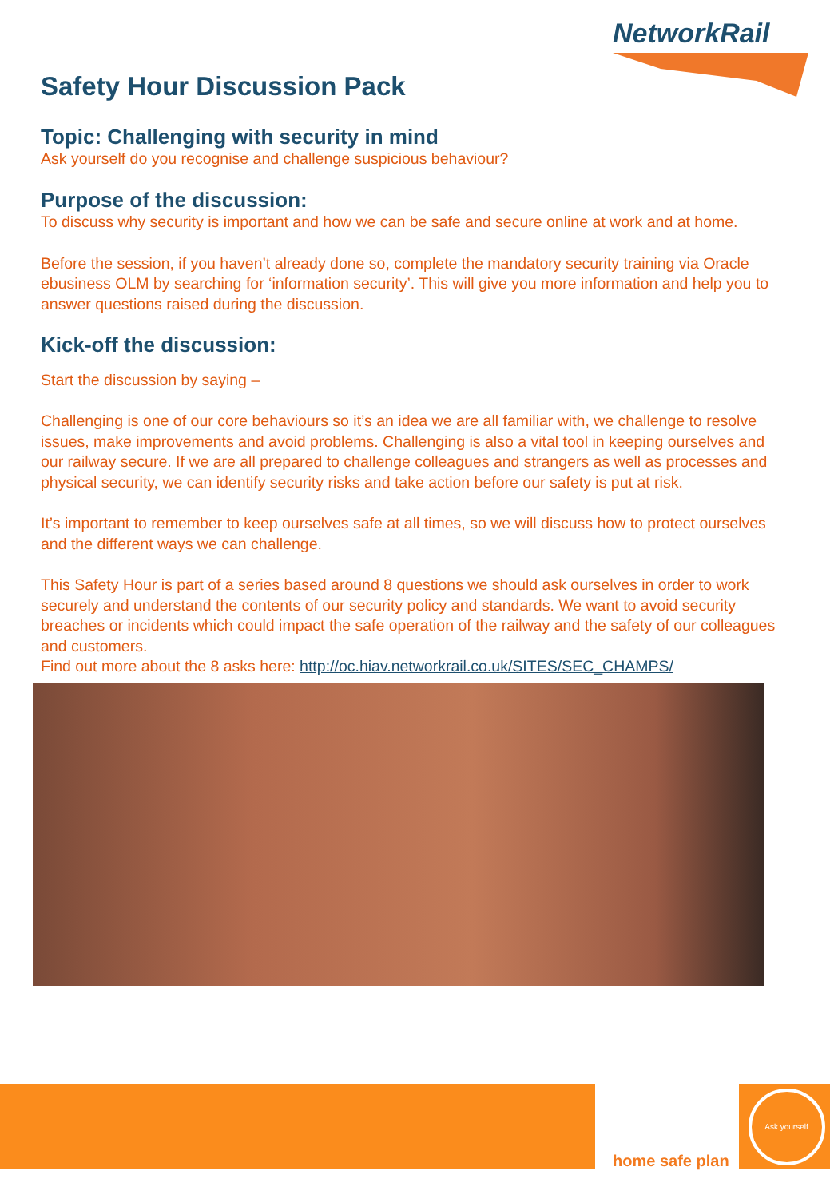NetworkRail
Safety Hour Discussion Pack
Topic: Challenging with security in mind
Ask yourself do you recognise and challenge suspicious behaviour?
Purpose of the discussion:
To discuss why security is important and how we can be safe and secure online at work and at home.
Before the session, if you haven’t already done so, complete the mandatory security training via Oracle ebusiness OLM by searching for ‘information security’. This will give you more information and help you to answer questions raised during the discussion.
Kick-off the discussion:
Start the discussion by saying –
Challenging is one of our core behaviours so it’s an idea we are all familiar with, we challenge to resolve issues, make improvements and avoid problems. Challenging is also a vital tool in keeping ourselves and our railway secure. If we are all prepared to challenge colleagues and strangers as well as processes and physical security, we can identify security risks and take action before our safety is put at risk.
It’s important to remember to keep ourselves safe at all times, so we will discuss how to protect ourselves and the different ways we can challenge.
This Safety Hour is part of a series based around 8 questions we should ask ourselves in order to work securely and understand the contents of our security policy and standards. We want to avoid security breaches or incidents which could impact the safe operation of the railway and the safety of our colleagues and customers.
Find out more about the 8 asks here: http://oc.hiav.networkrail.co.uk/SITES/SEC_CHAMPS/
home safe plan
Ask yourself